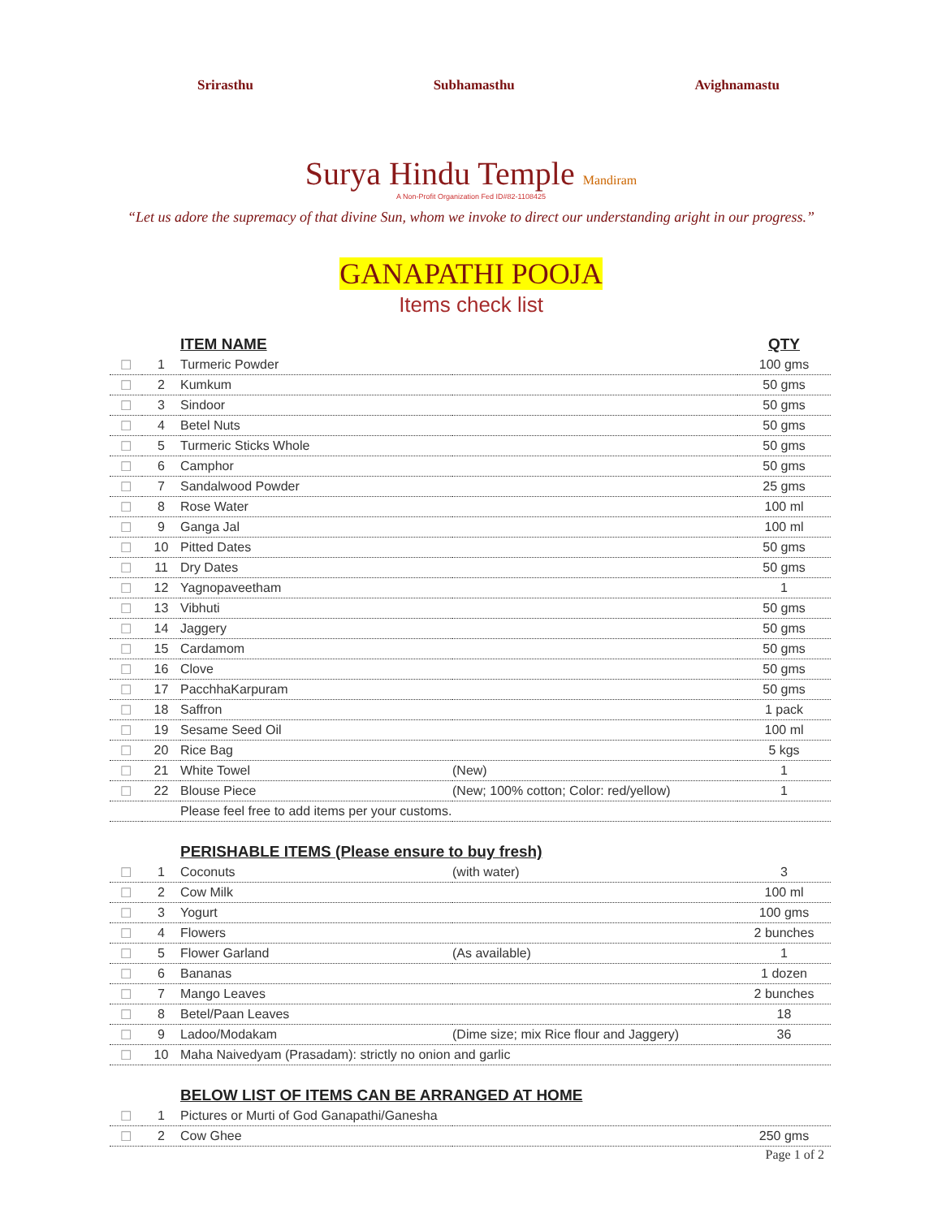Srirasthu Subhamasthu Avighnamastu
Surya Hindu Temple Mandiram
A Non-Profit Organization Fed ID#82-1108425
“Let us adore the supremacy of that divine Sun, whom we invoke to direct our understanding aright in our progress.”
GANAPATHI POOJA
Items check list
| | | ITEM NAME | | QTY |
| --- | --- | --- | --- | --- |
| ☐ | 1 | Turmeric Powder | | 100 gms |
| ☐ | 2 | Kumkum | | 50 gms |
| ☐ | 3 | Sindoor | | 50 gms |
| ☐ | 4 | Betel Nuts | | 50 gms |
| ☐ | 5 | Turmeric Sticks Whole | | 50 gms |
| ☐ | 6 | Camphor | | 50 gms |
| ☐ | 7 | Sandalwood Powder | | 25 gms |
| ☐ | 8 | Rose Water | | 100 ml |
| ☐ | 9 | Ganga Jal | | 100 ml |
| ☐ | 10 | Pitted Dates | | 50 gms |
| ☐ | 11 | Dry Dates | | 50 gms |
| ☐ | 12 | Yagnopaveetham | | 1 |
| ☐ | 13 | Vibhuti | | 50 gms |
| ☐ | 14 | Jaggery | | 50 gms |
| ☐ | 15 | Cardamom | | 50 gms |
| ☐ | 16 | Clove | | 50 gms |
| ☐ | 17 | PacchhaKarpuram | | 50 gms |
| ☐ | 18 | Saffron | | 1 pack |
| ☐ | 19 | Sesame Seed Oil | | 100 ml |
| ☐ | 20 | Rice Bag | | 5 kgs |
| ☐ | 21 | White Towel | (New) | 1 |
| ☐ | 22 | Blouse Piece | (New; 100% cotton; Color: red/yellow) | 1 |
| | | Please feel free to add items per your customs. | | |
| | | PERISHABLE ITEMS (Please ensure to buy fresh) | | |
| ☐ | 1 | Coconuts | (with water) | 3 |
| ☐ | 2 | Cow Milk | | 100 ml |
| ☐ | 3 | Yogurt | | 100 gms |
| ☐ | 4 | Flowers | | 2 bunches |
| ☐ | 5 | Flower Garland | (As available) | 1 |
| ☐ | 6 | Bananas | | 1 dozen |
| ☐ | 7 | Mango Leaves | | 2 bunches |
| ☐ | 8 | Betel/Paan Leaves | | 18 |
| ☐ | 9 | Ladoo/Modakam | (Dime size; mix Rice flour and Jaggery) | 36 |
| ☐ | 10 | Maha Naivedyam (Prasadam): strictly no onion and garlic | | |
| | | BELOW LIST OF ITEMS CAN BE ARRANGED AT HOME | | |
| ☐ | 1 | Pictures or Murti of God Ganapathi/Ganesha | | |
| ☐ | 2 | Cow Ghee | | 250 gms |
Page 1 of 2